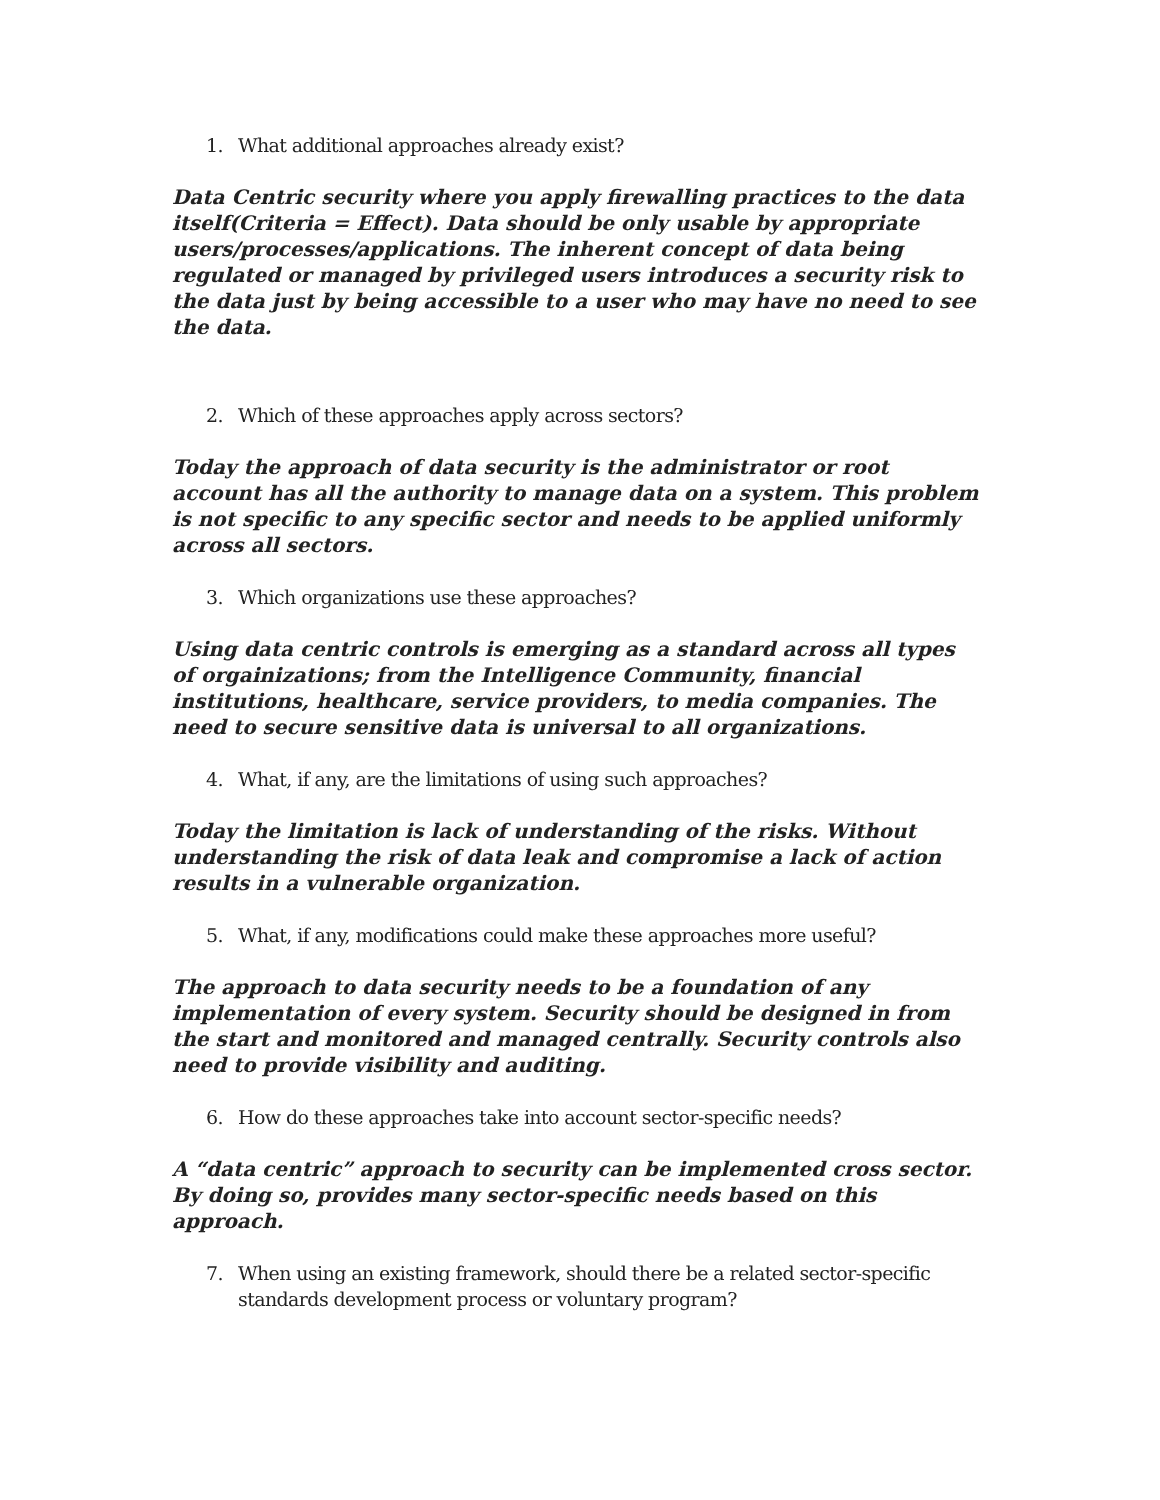1. What additional approaches already exist?
Data Centric security where you apply firewalling practices to the data itself(Criteria = Effect). Data should be only usable by appropriate users/processes/applications. The inherent concept of data being regulated or managed by privileged users introduces a security risk to the data just by being accessible to a user who may have no need to see the data.
2. Which of these approaches apply across sectors?
Today the approach of data security is the administrator or root account has all the authority to manage data on a system. This problem is not specific to any specific sector and needs to be applied uniformly across all sectors.
3. Which organizations use these approaches?
Using data centric controls is emerging as a standard across all types of orgainizations; from the Intelligence Community, financial institutions, healthcare, service providers, to media companies. The need to secure sensitive data is universal to all organizations.
4. What, if any, are the limitations of using such approaches?
Today the limitation is lack of understanding of the risks. Without understanding the risk of data leak and compromise a lack of action results in a vulnerable organization.
5. What, if any, modifications could make these approaches more useful?
The approach to data security needs to be a foundation of any implementation of every system. Security should be designed in from the start and monitored and managed centrally. Security controls also need to provide visibility and auditing.
6. How do these approaches take into account sector-specific needs?
A “data centric” approach to security can be implemented cross sector. By doing so, provides many sector-specific needs based on this approach.
7. When using an existing framework, should there be a related sector-specific standards development process or voluntary program?